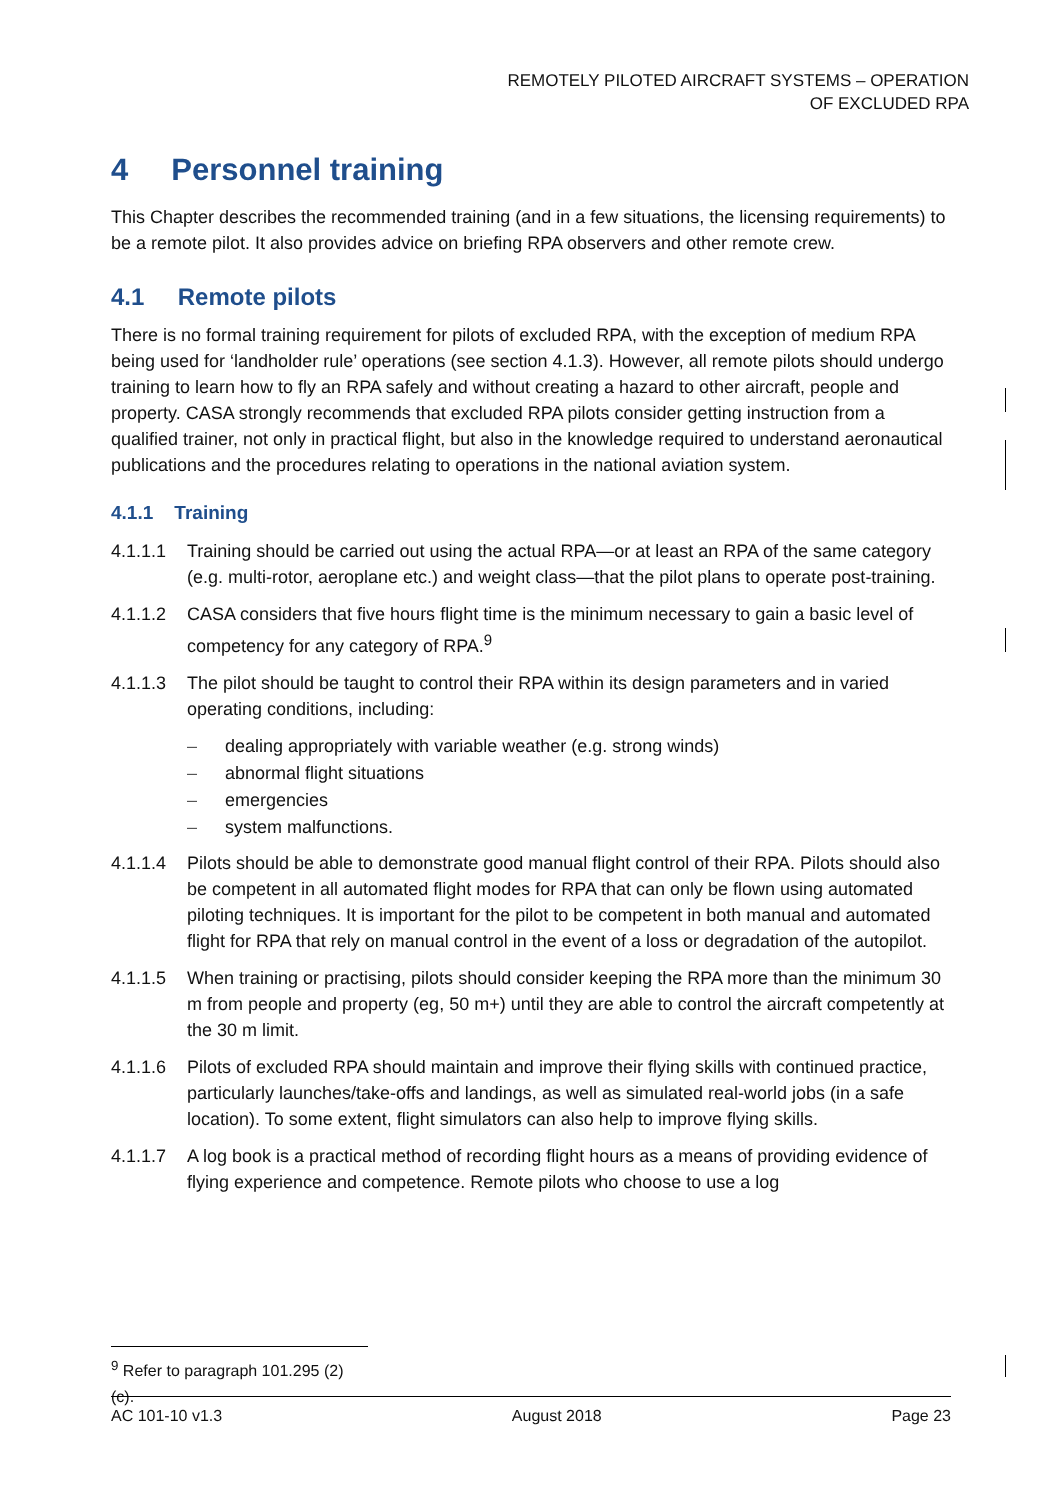REMOTELY PILOTED AIRCRAFT SYSTEMS – OPERATION
OF EXCLUDED RPA
4 Personnel training
This Chapter describes the recommended training (and in a few situations, the licensing requirements) to be a remote pilot. It also provides advice on briefing RPA observers and other remote crew.
4.1 Remote pilots
There is no formal training requirement for pilots of excluded RPA, with the exception of medium RPA being used for ‘landholder rule’ operations (see section 4.1.3). However, all remote pilots should undergo training to learn how to fly an RPA safely and without creating a hazard to other aircraft, people and property. CASA strongly recommends that excluded RPA pilots consider getting instruction from a qualified trainer, not only in practical flight, but also in the knowledge required to understand aeronautical publications and the procedures relating to operations in the national aviation system.
4.1.1 Training
4.1.1.1 Training should be carried out using the actual RPA—or at least an RPA of the same category (e.g. multi-rotor, aeroplane etc.) and weight class—that the pilot plans to operate post-training.
4.1.1.2 CASA considers that five hours flight time is the minimum necessary to gain a basic level of competency for any category of RPA.<sup>9</sup>
4.1.1.3 The pilot should be taught to control their RPA within its design parameters and in varied operating conditions, including:
– dealing appropriately with variable weather (e.g. strong winds)
– abnormal flight situations
– emergencies
– system malfunctions.
4.1.1.4 Pilots should be able to demonstrate good manual flight control of their RPA. Pilots should also be competent in all automated flight modes for RPA that can only be flown using automated piloting techniques. It is important for the pilot to be competent in both manual and automated flight for RPA that rely on manual control in the event of a loss or degradation of the autopilot.
4.1.1.5 When training or practising, pilots should consider keeping the RPA more than the minimum 30 m from people and property (eg, 50 m+) until they are able to control the aircraft competently at the 30 m limit.
4.1.1.6 Pilots of excluded RPA should maintain and improve their flying skills with continued practice, particularly launches/take-offs and landings, as well as simulated real-world jobs (in a safe location). To some extent, flight simulators can also help to improve flying skills.
4.1.1.7 A log book is a practical method of recording flight hours as a means of providing evidence of flying experience and competence. Remote pilots who choose to use a log
<sup>9</sup> Refer to paragraph 101.295 (2) (c).
AC 101-10 v1.3 August 2018 Page 23